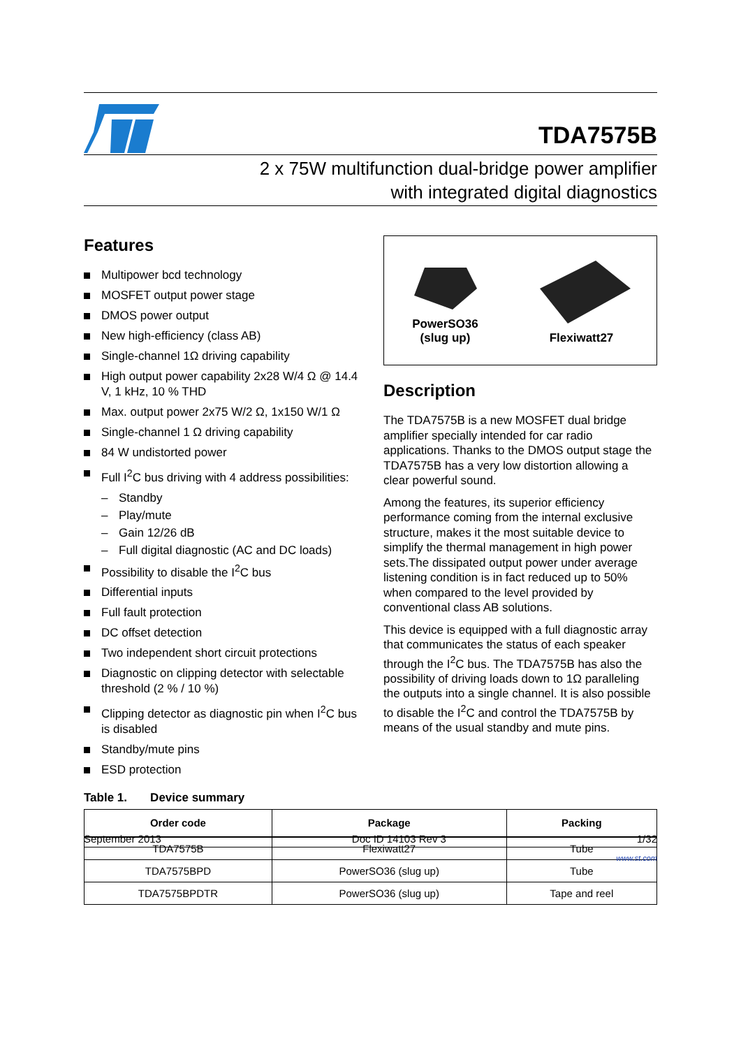TDA7575B
2 x 75W multifunction dual-bridge power amplifier
with integrated digital diagnostics
Features
Multipower bcd technology
MOSFET output power stage
DMOS power output
New high-efficiency (class AB)
Single-channel 1Ω driving capability
High output power capability 2x28 W/4 Ω @ 14.4 V, 1 kHz, 10 % THD
Max. output power 2x75 W/2 Ω, 1x150 W/1 Ω
Single-channel 1 Ω driving capability
84 W undistorted power
Full I<sup>2</sup>C bus driving with 4 address possibilities:
– Standby
– Play/mute
– Gain 12/26 dB
– Full digital diagnostic (AC and DC loads)
Possibility to disable the I<sup>2</sup>C bus
Differential inputs
Full fault protection
DC offset detection
Two independent short circuit protections
Diagnostic on clipping detector with selectable threshold (2 % / 10 %)
Clipping detector as diagnostic pin when I<sup>2</sup>C bus is disabled
Standby/mute pins
ESD protection
PowerSO36
(slug up)
Flexiwatt27
Description
The TDA7575B is a new MOSFET dual bridge amplifier specially intended for car radio applications. Thanks to the DMOS output stage the TDA7575B has a very low distortion allowing a clear powerful sound.
Among the features, its superior efficiency performance coming from the internal exclusive structure, makes it the most suitable device to simplify the thermal management in high power sets.The dissipated output power under average listening condition is in fact reduced up to 50% when compared to the level provided by conventional class AB solutions.
This device is equipped with a full diagnostic array that communicates the status of each speaker through the I<sup>2</sup>C bus. The TDA7575B has also the possibility of driving loads down to 1Ω paralleling the outputs into a single channel. It is also possible to disable the I<sup>2</sup>C and control the TDA7575B by means of the usual standby and mute pins.
Table 1. Device summary
| Order code | Package | Packing |
| --- | --- | --- |
| TDA7575B | Flexiwatt27 | Tube |
| TDA7575BPD | PowerSO36 (slug up) | Tube |
| TDA7575BPDTR | PowerSO36 (slug up) | Tape and reel |
September 2013 Doc ID 14103 Rev 3 1/32
www.st.com